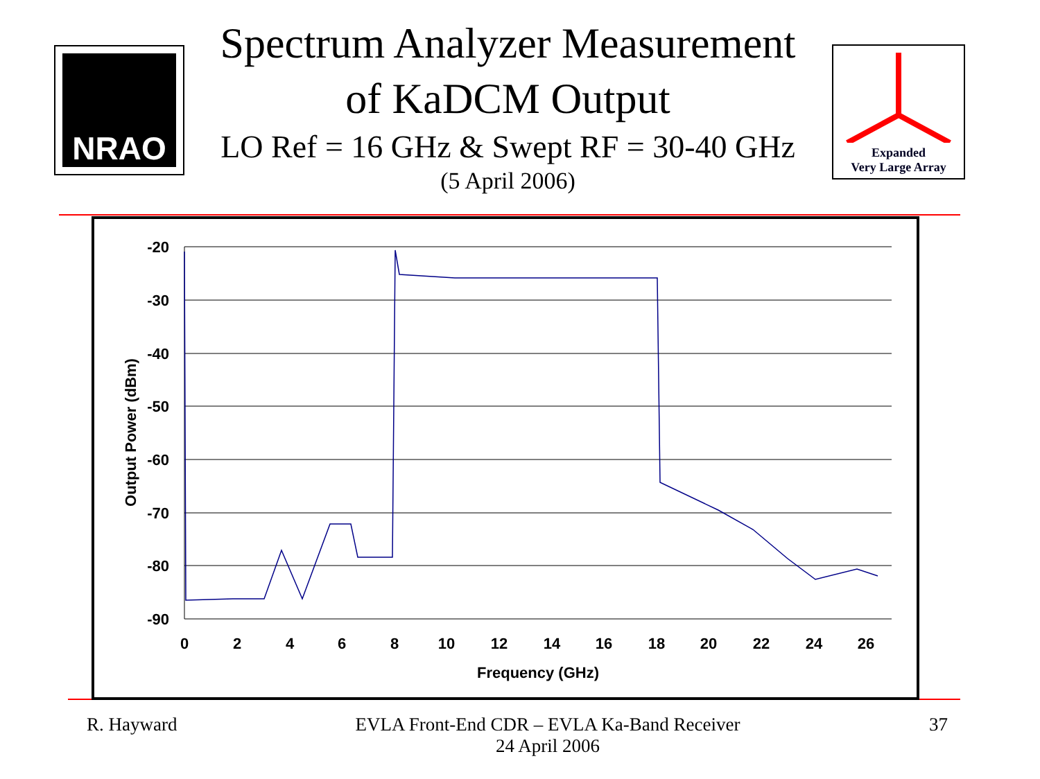NRAO
Spectrum Analyzer Measurement
of KaDCM Output
LO Ref = 16 GHz & Swept RF = 30-40 GHz
(5 April 2006)
Expanded
Very Large Array
-20
-30
-40
-50
-60
-70
-80
-90
0
2
4
6
8
10
12
14
16
18
20
22
24
26
Frequency (GHz)
Output Power (dBm)
R. Hayward
EVLA Front-End CDR – EVLA Ka-Band Receiver
24 April 2006
37